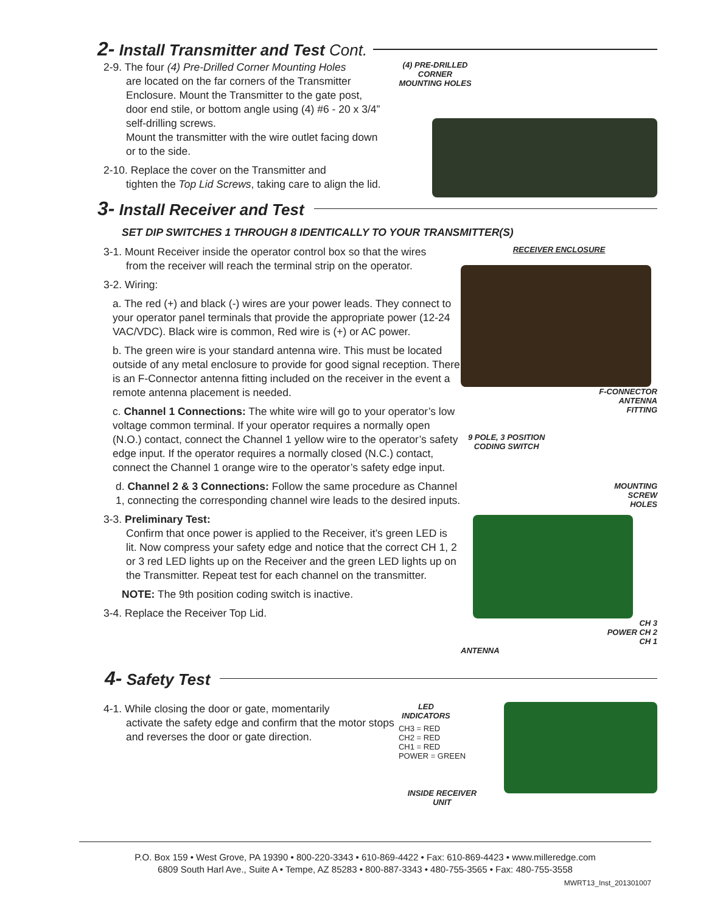2- Install Transmitter and Test Cont.
2-9. The four (4) Pre-Drilled Corner Mounting Holes
are located on the far corners of the Transmitter Enclosure. Mount the Transmitter to the gate post, door end stile, or bottom angle using (4) #6 - 20 x 3/4” self-drilling screws.
Mount the transmitter with the wire outlet facing down or to the side.
2-10. Replace the cover on the Transmitter and
tighten the Top Lid Screws, taking care to align the lid.
(4) PRE-DRILLED CORNER MOUNTING HOLES
3- Install Receiver and Test
SET DIP SWITCHES 1 THROUGH 8 IDENTICALLY TO YOUR TRANSMITTER(S)
3-1. Mount Receiver inside the operator control box so that the wires
from the receiver will reach the terminal strip on the operator.
3-2. Wiring:
a. The red (+) and black (-) wires are your power leads. They connect to your operator panel terminals that provide the appropriate power (12-24 VAC/VDC). Black wire is common, Red wire is (+) or AC power.
b. The green wire is your standard antenna wire. This must be located outside of any metal enclosure to provide for good signal reception. There is an F-Connector antenna fitting included on the receiver in the event a remote antenna placement is needed.
c. Channel 1 Connections: The white wire will go to your operator’s low voltage common terminal. If your operator requires a normally open (N.O.) contact, connect the Channel 1 yellow wire to the operator’s safety edge input. If the operator requires a normally closed (N.C.) contact, connect the Channel 1 orange wire to the operator’s safety edge input.
d. Channel 2 & 3 Connections: Follow the same procedure as Channel 1, connecting the corresponding channel wire leads to the desired inputs.
3-3. Preliminary Test:
Confirm that once power is applied to the Receiver, it’s green LED is lit. Now compress your safety edge and notice that the correct CH 1, 2 or 3 red LED lights up on the Receiver and the green LED lights up on the Transmitter. Repeat test for each channel on the transmitter.
NOTE: The 9th position coding switch is inactive.
3-4. Replace the Receiver Top Lid.
RECEIVER ENCLOSURE
F-CONNECTOR
ANTENNA
FITTING
9 POLE, 3 POSITION CODING SWITCH
MOUNTING
SCREW
HOLES
CH 3
POWER CH 2
CH 1
ANTENNA
4- Safety Test
4-1. While closing the door or gate, momentarily
activate the safety edge and confirm that the motor stops and reverses the door or gate direction.
LED INDICATORS
CH3 = RED
CH2 = RED
CH1 = RED
POWER = GREEN
INSIDE RECEIVER UNIT
P.O. Box 159 • West Grove, PA 19390 • 800-220-3343 • 610-869-4422 • Fax: 610-869-4423 • www.milleredge.com
6809 South Harl Ave., Suite A • Tempe, AZ 85283 • 800-887-3343 • 480-755-3565 • Fax: 480-755-3558
MWRT13_Inst_201301007